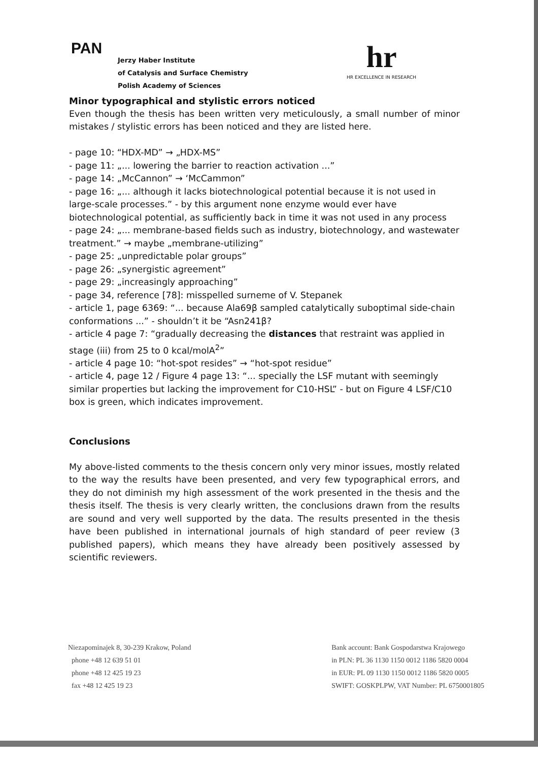PAN
Jerzy Haber Institute
of Catalysis and Surface Chemistry
Polish Academy of Sciences
hr
HR EXCELLENCE IN RESEARCH
Minor typographical and stylistic errors noticed
Even though the thesis has been written very meticulously, a small number of minor mistakes / stylistic errors has been noticed and they are listed here.
- page 10: “HDX-MD” → „HDX-MS”
- page 11: „... lowering the barrier to reaction activation ...”
- page 14: „McCannon” → ‘McCammon”
- page 16: „... although it lacks biotechnological potential because it is not used in large-scale processes.” - by this argument none enzyme would ever have biotechnological potential, as sufficiently back in time it was not used in any process
- page 24: „... membrane-based fields such as industry, biotechnology, and wastewater treatment.” → maybe „membrane-utilizing”
- page 25: „unpredictable polar groups”
- page 26: „synergistic agreement”
- page 29: „increasingly approaching”
- page 34, reference [78]: misspelled surneme of V. Stepanek
- article 1, page 6369: “... because Ala69β sampled catalytically suboptimal side-chain conformations ...” - shouldn’t it be “Asn241β?
- article 4 page 7: “gradually decreasing the distances that restraint was applied in stage (iii) from 25 to 0 kcal/molA<sup>2</sup>”
- article 4 page 10: “hot-spot resides” → “hot-spot residue”
- article 4, page 12 / Figure 4 page 13: “... specially the LSF mutant with seemingly similar properties but lacking the improvement for C10-HSL” - but on Figure 4 LSF/C10 box is green, which indicates improvement.
Conclusions
My above-listed comments to the thesis concern only very minor issues, mostly related to the way the results have been presented, and very few typographical errors, and they do not diminish my high assessment of the work presented in the thesis and the thesis itself. The thesis is very clearly written, the conclusions drawn from the results are sound and very well supported by the data. The results presented in the thesis have been published in international journals of high standard of peer review (3 published papers), which means they have already been positively assessed by scientific reviewers.
Niezapominajek 8, 30-239 Krakow, Poland
phone +48 12 639 51 01
phone +48 12 425 19 23
fax +48 12 425 19 23
Bank account: Bank Gospodarstwa Krajowego
in PLN: PL 36 1130 1150 0012 1186 5820 0004
in EUR: PL 09 1130 1150 0012 1186 5820 0005
SWIFT: GOSKPLPW, VAT Number: PL 6750001805